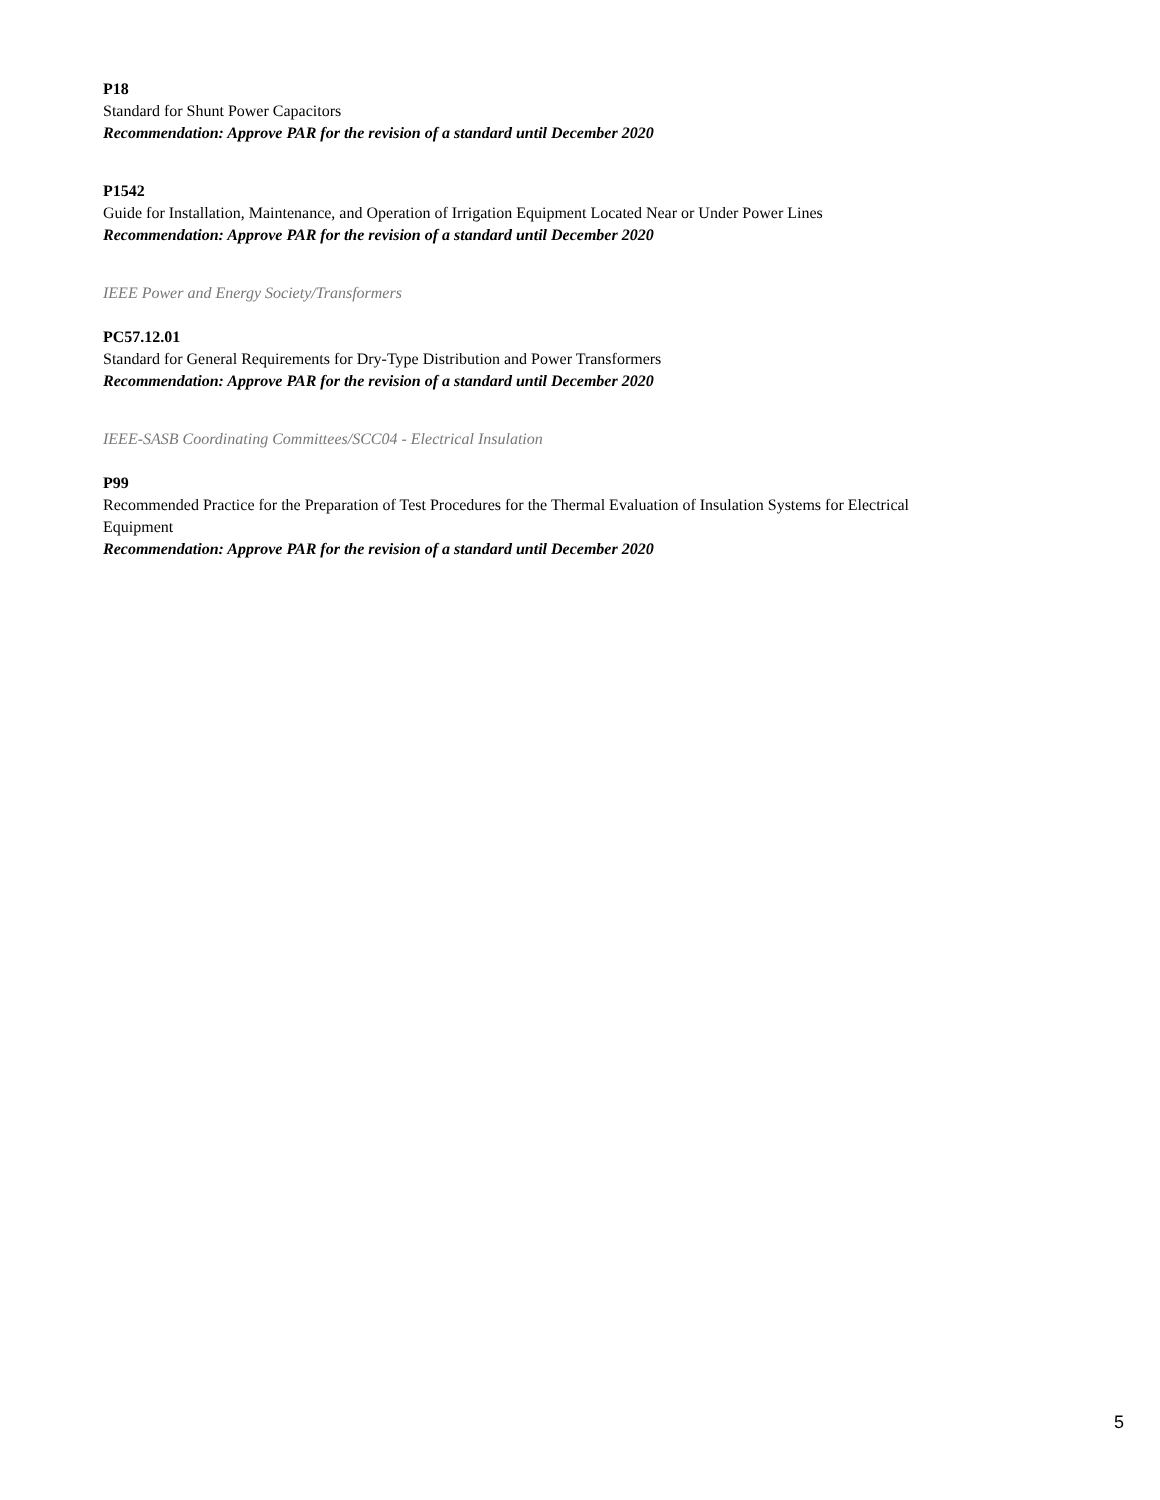P18
Standard for Shunt Power Capacitors
Recommendation: Approve PAR for the revision of a standard until December 2020
P1542
Guide for Installation, Maintenance, and Operation of Irrigation Equipment Located Near or Under Power Lines
Recommendation: Approve PAR for the revision of a standard until December 2020
IEEE Power and Energy Society/Transformers
PC57.12.01
Standard for General Requirements for Dry-Type Distribution and Power Transformers
Recommendation: Approve PAR for the revision of a standard until December 2020
IEEE-SASB Coordinating Committees/SCC04 - Electrical Insulation
P99
Recommended Practice for the Preparation of Test Procedures for the Thermal Evaluation of Insulation Systems for Electrical Equipment
Recommendation: Approve PAR for the revision of a standard until December 2020
5